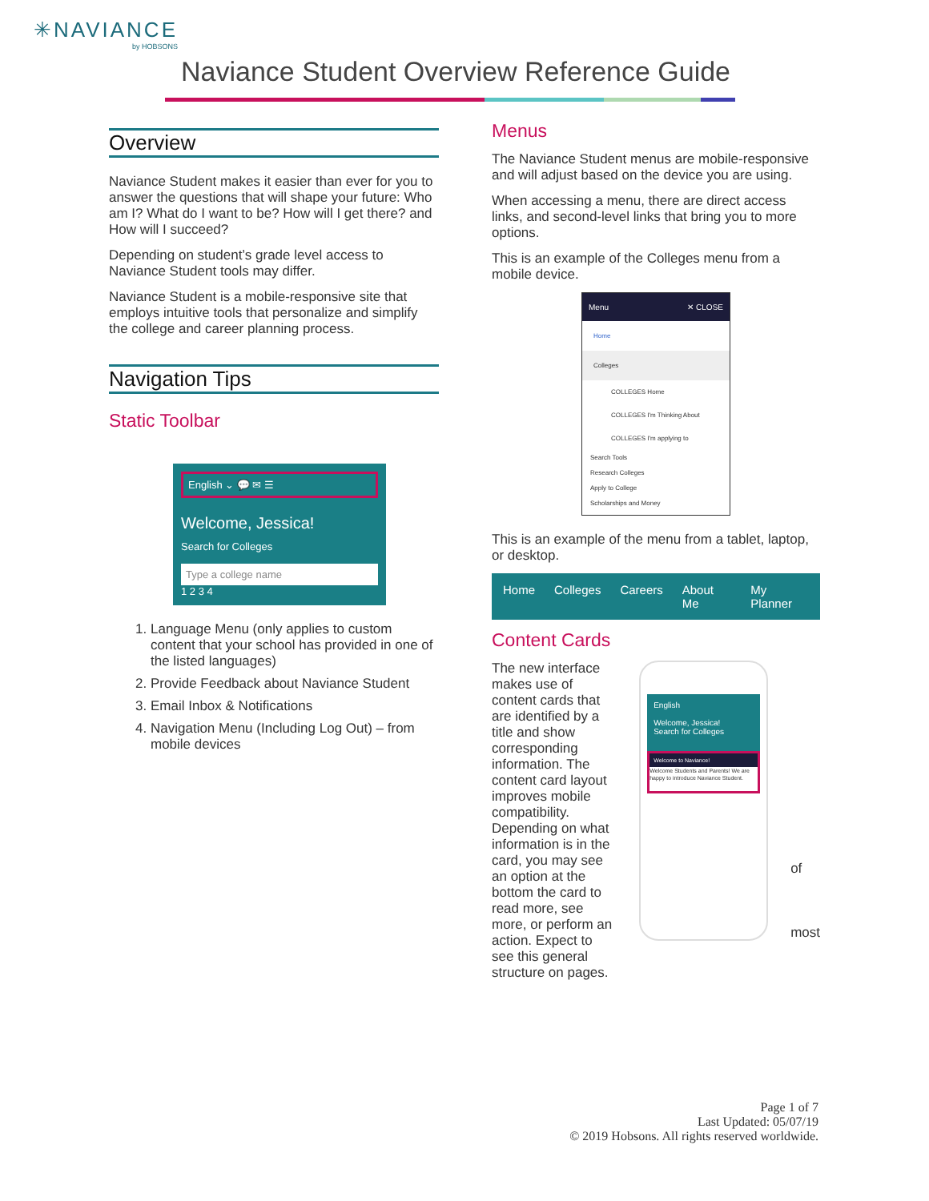✳NAVIANCE
by HOBSONS
Naviance Student Overview Reference Guide
Overview
Naviance Student makes it easier than ever for you to answer the questions that will shape your future: Who am I? What do I want to be? How will I get there? and How will I succeed?
Depending on student’s grade level access to Naviance Student tools may differ.
Naviance Student is a mobile-responsive site that employs intuitive tools that personalize and simplify the college and career planning process.
Navigation Tips
Static Toolbar
English ⌄ 💬 ✉ ☰
Welcome, Jessica!
Search for Colleges
Type a college name
1 2 3 4
1. Language Menu (only applies to custom content that your school has provided in one of the listed languages)
2. Provide Feedback about Naviance Student
3. Email Inbox & Notifications
4. Navigation Menu (Including Log Out) – from mobile devices
Menus
The Naviance Student menus are mobile-responsive and will adjust based on the device you are using.
When accessing a menu, there are direct access links, and second-level links that bring you to more options.
This is an example of the Colleges menu from a mobile device.
Menu ✕ CLOSE
Home
Colleges
COLLEGES Home
COLLEGES I'm Thinking About
COLLEGES I'm applying to
Search Tools
Research Colleges
Apply to College
Scholarships and Money
This is an example of the menu from a tablet, laptop, or desktop.
Home Colleges Careers About Me My Planner
Content Cards
The new interface makes use of content cards that are identified by a title and show corresponding information. The content card layout improves mobile compatibility. Depending on what information is in the card, you may see an option at the bottom the card to read more, see more, or perform an action. Expect to see this general structure on pages.
English
Welcome, Jessica!
Search for Colleges
Welcome to Naviance!
Welcome Students and Parents! We are happy to introduce Naviance Student.
of
most
Page 1 of 7
Last Updated: 05/07/19
© 2019 Hobsons. All rights reserved worldwide.